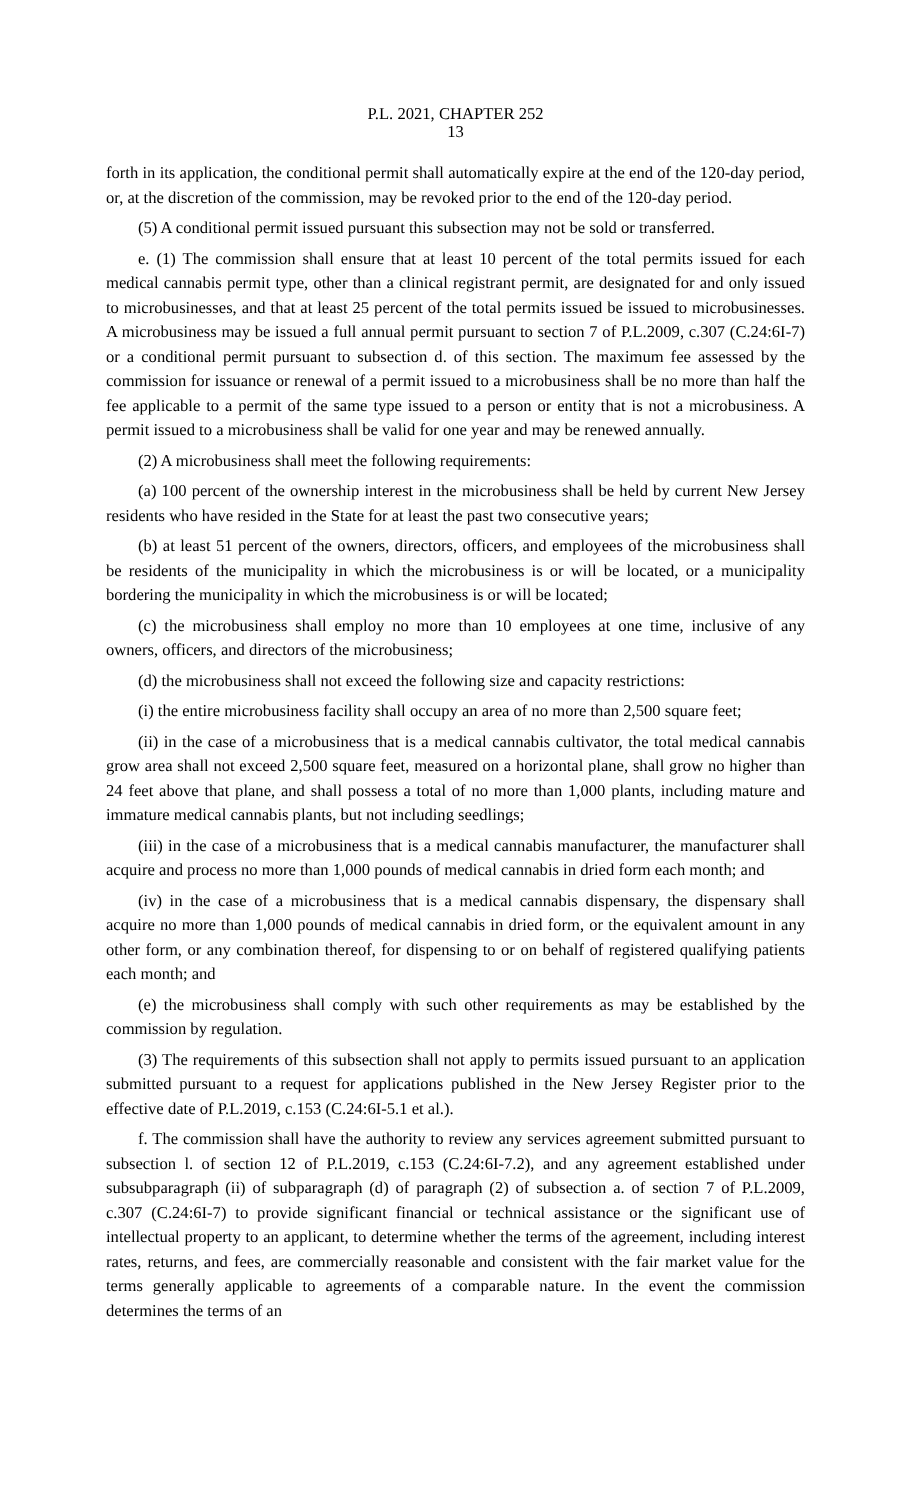P.L. 2021, CHAPTER 252
13
forth in its application, the conditional permit shall automatically expire at the end of the 120-day period, or, at the discretion of the commission, may be revoked prior to the end of the 120-day period.
(5) A conditional permit issued pursuant this subsection may not be sold or transferred.
e. (1) The commission shall ensure that at least 10 percent of the total permits issued for each medical cannabis permit type, other than a clinical registrant permit, are designated for and only issued to microbusinesses, and that at least 25 percent of the total permits issued be issued to microbusinesses. A microbusiness may be issued a full annual permit pursuant to section 7 of P.L.2009, c.307 (C.24:6I-7) or a conditional permit pursuant to subsection d. of this section. The maximum fee assessed by the commission for issuance or renewal of a permit issued to a microbusiness shall be no more than half the fee applicable to a permit of the same type issued to a person or entity that is not a microbusiness. A permit issued to a microbusiness shall be valid for one year and may be renewed annually.
(2) A microbusiness shall meet the following requirements:
(a) 100 percent of the ownership interest in the microbusiness shall be held by current New Jersey residents who have resided in the State for at least the past two consecutive years;
(b) at least 51 percent of the owners, directors, officers, and employees of the microbusiness shall be residents of the municipality in which the microbusiness is or will be located, or a municipality bordering the municipality in which the microbusiness is or will be located;
(c) the microbusiness shall employ no more than 10 employees at one time, inclusive of any owners, officers, and directors of the microbusiness;
(d) the microbusiness shall not exceed the following size and capacity restrictions:
(i) the entire microbusiness facility shall occupy an area of no more than 2,500 square feet;
(ii) in the case of a microbusiness that is a medical cannabis cultivator, the total medical cannabis grow area shall not exceed 2,500 square feet, measured on a horizontal plane, shall grow no higher than 24 feet above that plane, and shall possess a total of no more than 1,000 plants, including mature and immature medical cannabis plants, but not including seedlings;
(iii) in the case of a microbusiness that is a medical cannabis manufacturer, the manufacturer shall acquire and process no more than 1,000 pounds of medical cannabis in dried form each month; and
(iv) in the case of a microbusiness that is a medical cannabis dispensary, the dispensary shall acquire no more than 1,000 pounds of medical cannabis in dried form, or the equivalent amount in any other form, or any combination thereof, for dispensing to or on behalf of registered qualifying patients each month; and
(e) the microbusiness shall comply with such other requirements as may be established by the commission by regulation.
(3) The requirements of this subsection shall not apply to permits issued pursuant to an application submitted pursuant to a request for applications published in the New Jersey Register prior to the effective date of P.L.2019, c.153 (C.24:6I-5.1 et al.).
f. The commission shall have the authority to review any services agreement submitted pursuant to subsection l. of section 12 of P.L.2019, c.153 (C.24:6I-7.2), and any agreement established under subsubparagraph (ii) of subparagraph (d) of paragraph (2) of subsection a. of section 7 of P.L.2009, c.307 (C.24:6I-7) to provide significant financial or technical assistance or the significant use of intellectual property to an applicant, to determine whether the terms of the agreement, including interest rates, returns, and fees, are commercially reasonable and consistent with the fair market value for the terms generally applicable to agreements of a comparable nature. In the event the commission determines the terms of an